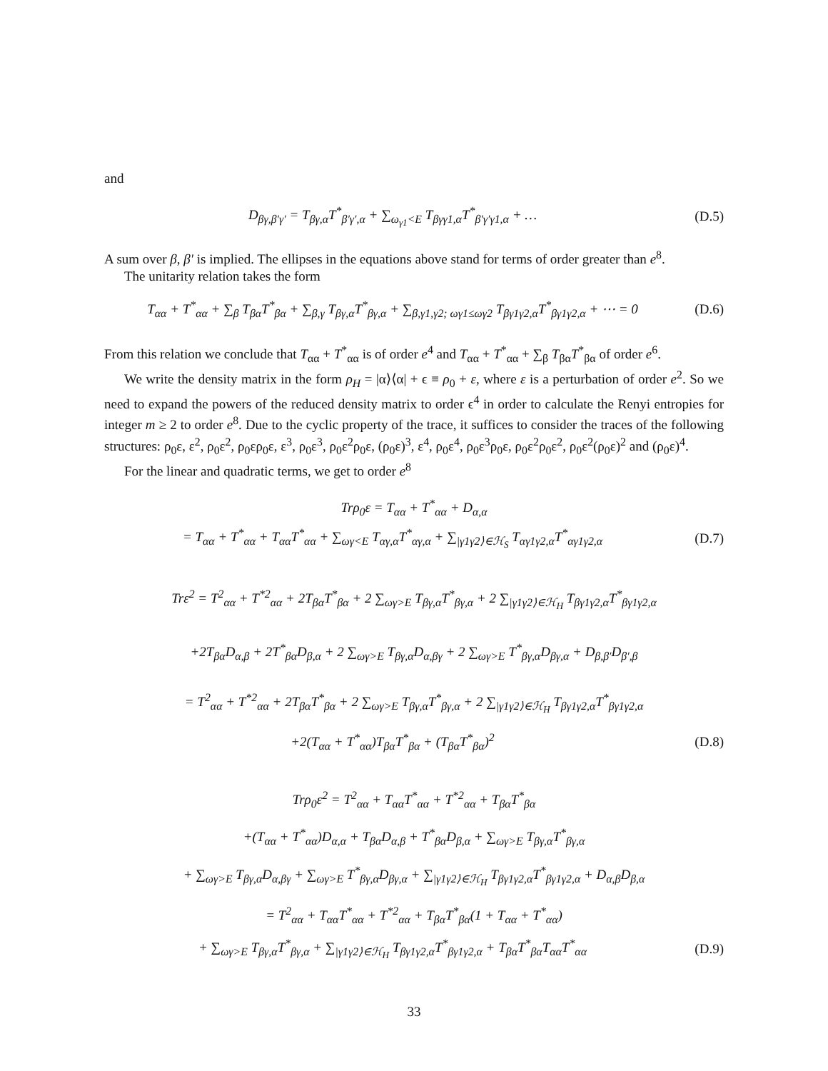and
D<sub>βγ,β′γ′</sub> = T<sub>βγ,α</sub>T<sup>*</sup><sub>β′γ′,α</sub> + ∑<sub>ω<sub>γ1</sub><E</sub> T<sub>βγγ1,α</sub>T<sup>*</sup><sub>β′γ′γ1,α</sub> + …
(D.5)
A sum over β, β′ is implied. The ellipses in the equations above stand for terms of order greater than e<sup>8</sup>.
The unitarity relation takes the form
T<sub>αα</sub> + T<sup>*</sup><sub>αα</sub> + ∑<sub>β</sub> T<sub>βα</sub>T<sup>*</sup><sub>βα</sub> + ∑<sub>β,γ</sub> T<sub>βγ,α</sub>T<sup>*</sup><sub>βγ,α</sub> + ∑<sub>β,γ1,γ2; ωγ1≤ωγ2</sub> T<sub>βγ1γ2,α</sub>T<sup>*</sup><sub>βγ1γ2,α</sub> + ⋯ = 0
(D.6)
From this relation we conclude that T<sub>αα</sub> + T<sup>*</sup><sub>αα</sub> is of order e<sup>4</sup> and T<sub>αα</sub> + T<sup>*</sup><sub>αα</sub> + ∑<sub>β</sub> T<sub>βα</sub>T<sup>*</sup><sub>βα</sub> of order e<sup>6</sup>.
We write the density matrix in the form ρ<sub>H</sub> = |α⟩⟨α| + ϵ ≡ ρ<sub>0</sub> + ε, where ε is a perturbation of order e<sup>2</sup>. So we need to expand the powers of the reduced density matrix to order ϵ<sup>4</sup> in order to calculate the Renyi entropies for integer m ≥ 2 to order e<sup>8</sup>. Due to the cyclic property of the trace, it suffices to consider the traces of the following structures: ρ<sub>0</sub>ε, ε<sup>2</sup>, ρ<sub>0</sub>ε<sup>2</sup>, ρ<sub>0</sub>ερ<sub>0</sub>ε, ε<sup>3</sup>, ρ<sub>0</sub>ε<sup>3</sup>, ρ<sub>0</sub>ε<sup>2</sup>ρ<sub>0</sub>ε, (ρ<sub>0</sub>ε)<sup>3</sup>, ε<sup>4</sup>, ρ<sub>0</sub>ε<sup>4</sup>, ρ<sub>0</sub>ε<sup>3</sup>ρ<sub>0</sub>ε, ρ<sub>0</sub>ε<sup>2</sup>ρ<sub>0</sub>ε<sup>2</sup>, ρ<sub>0</sub>ε<sup>2</sup>(ρ<sub>0</sub>ε)<sup>2</sup> and (ρ<sub>0</sub>ε)<sup>4</sup>.
For the linear and quadratic terms, we get to order e<sup>8</sup>
Trρ<sub>0</sub>ε = T<sub>αα</sub> + T<sup>*</sup><sub>αα</sub> + D<sub>α,α</sub>
= T<sub>αα</sub> + T<sup>*</sup><sub>αα</sub> + T<sub>αα</sub>T<sup>*</sup><sub>αα</sub> + ∑<sub>ωγ<E</sub> T<sub>αγ,α</sub>T<sup>*</sup><sub>αγ,α</sub> + ∑<sub>|γ1γ2⟩∈ℋ<sub>S</sub></sub> T<sub>αγ1γ2,α</sub>T<sup>*</sup><sub>αγ1γ2,α</sub>
(D.7)
Trε<sup>2</sup> = T<sup>2</sup><sub>αα</sub> + T<sup>*2</sup><sub>αα</sub> + 2T<sub>βα</sub>T<sup>*</sup><sub>βα</sub> + 2 ∑<sub>ωγ>E</sub> T<sub>βγ,α</sub>T<sup>*</sup><sub>βγ,α</sub> + 2 ∑<sub>|γ1γ2⟩∈ℋ<sub>H</sub></sub> T<sub>βγ1γ2,α</sub>T<sup>*</sup><sub>βγ1γ2,α</sub>
+2T<sub>βα</sub>D<sub>α,β</sub> + 2T<sup>*</sup><sub>βα</sub>D<sub>β,α</sub> + 2 ∑<sub>ωγ>E</sub> T<sub>βγ,α</sub>D<sub>α,βγ</sub> + 2 ∑<sub>ωγ>E</sub> T<sup>*</sup><sub>βγ,α</sub>D<sub>βγ,α</sub> + D<sub>β,β′</sub>D<sub>β′,β</sub>
= T<sup>2</sup><sub>αα</sub> + T<sup>*2</sup><sub>αα</sub> + 2T<sub>βα</sub>T<sup>*</sup><sub>βα</sub> + 2 ∑<sub>ωγ>E</sub> T<sub>βγ,α</sub>T<sup>*</sup><sub>βγ,α</sub> + 2 ∑<sub>|γ1γ2⟩∈ℋ<sub>H</sub></sub> T<sub>βγ1γ2,α</sub>T<sup>*</sup><sub>βγ1γ2,α</sub>
+2(T<sub>αα</sub> + T<sup>*</sup><sub>αα</sub>)T<sub>βα</sub>T<sup>*</sup><sub>βα</sub> + (T<sub>βα</sub>T<sup>*</sup><sub>βα</sub>)<sup>2</sup>
(D.8)
Trρ<sub>0</sub>ε<sup>2</sup> = T<sup>2</sup><sub>αα</sub> + T<sub>αα</sub>T<sup>*</sup><sub>αα</sub> + T<sup>*2</sup><sub>αα</sub> + T<sub>βα</sub>T<sup>*</sup><sub>βα</sub>
+(T<sub>αα</sub> + T<sup>*</sup><sub>αα</sub>)D<sub>α,α</sub> + T<sub>βα</sub>D<sub>α,β</sub> + T<sup>*</sup><sub>βα</sub>D<sub>β,α</sub> + ∑<sub>ωγ>E</sub> T<sub>βγ,α</sub>T<sup>*</sup><sub>βγ,α</sub>
+ ∑<sub>ωγ>E</sub> T<sub>βγ,α</sub>D<sub>α,βγ</sub> + ∑<sub>ωγ>E</sub> T<sup>*</sup><sub>βγ,α</sub>D<sub>βγ,α</sub> + ∑<sub>|γ1γ2⟩∈ℋ<sub>H</sub></sub> T<sub>βγ1γ2,α</sub>T<sup>*</sup><sub>βγ1γ2,α</sub> + D<sub>α,β</sub>D<sub>β,α</sub>
= T<sup>2</sup><sub>αα</sub> + T<sub>αα</sub>T<sup>*</sup><sub>αα</sub> + T<sup>*2</sup><sub>αα</sub> + T<sub>βα</sub>T<sup>*</sup><sub>βα</sub>(1 + T<sub>αα</sub> + T<sup>*</sup><sub>αα</sub>)
+ ∑<sub>ωγ>E</sub> T<sub>βγ,α</sub>T<sup>*</sup><sub>βγ,α</sub> + ∑<sub>|γ1γ2⟩∈ℋ<sub>H</sub></sub> T<sub>βγ1γ2,α</sub>T<sup>*</sup><sub>βγ1γ2,α</sub> + T<sub>βα</sub>T<sup>*</sup><sub>βα</sub>T<sub>αα</sub>T<sup>*</sup><sub>αα</sub>
(D.9)
33